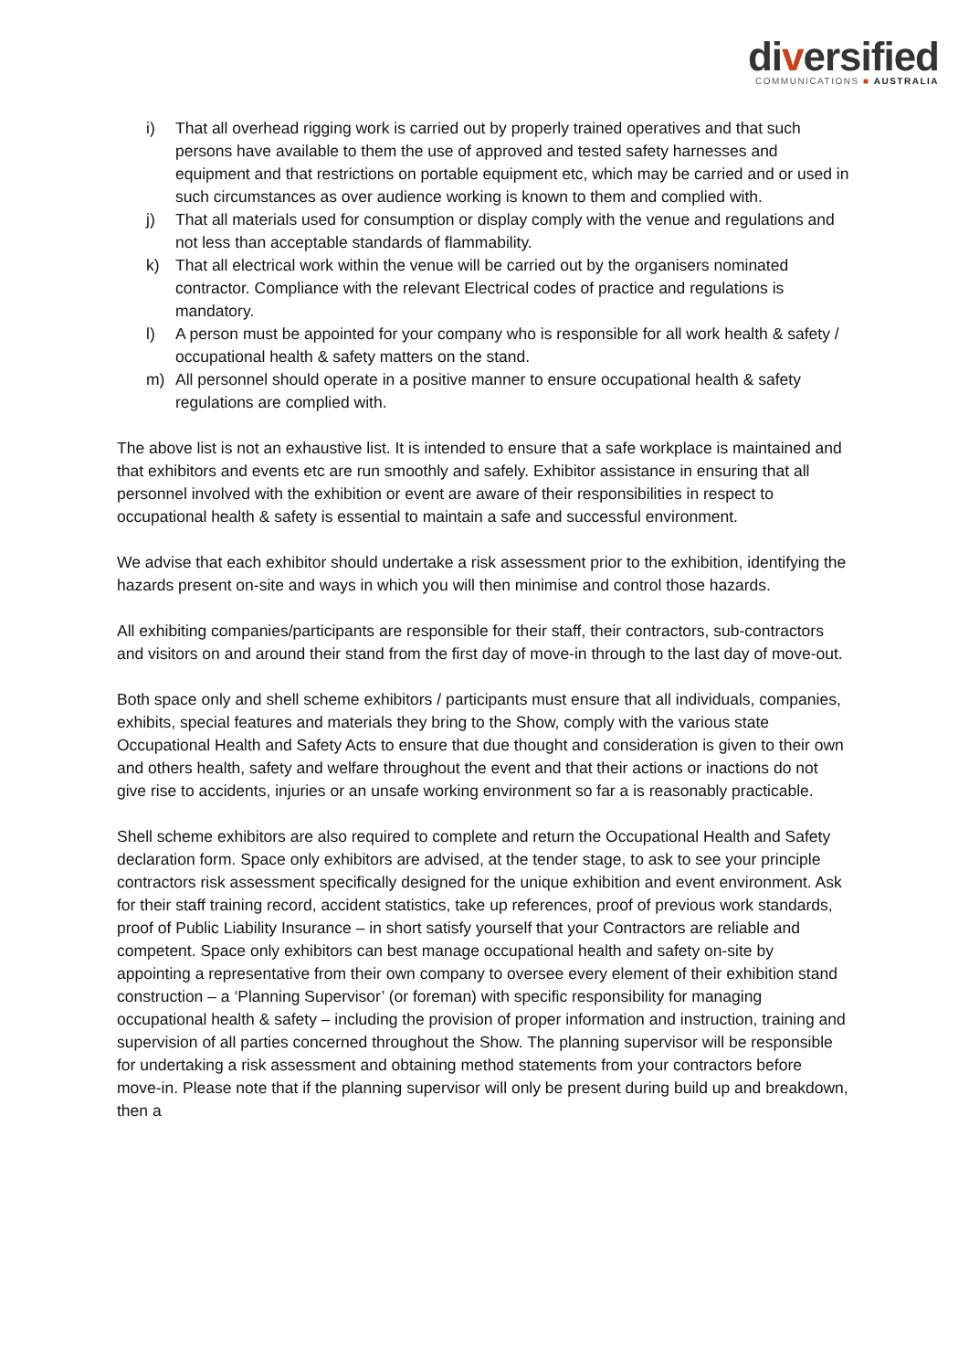diversified
COMMUNICATIONS ■ AUSTRALIA
i) That all overhead rigging work is carried out by properly trained operatives and that such persons have available to them the use of approved and tested safety harnesses and equipment and that restrictions on portable equipment etc, which may be carried and or used in such circumstances as over audience working is known to them and complied with.
j) That all materials used for consumption or display comply with the venue and regulations and not less than acceptable standards of flammability.
k) That all electrical work within the venue will be carried out by the organisers nominated contractor. Compliance with the relevant Electrical codes of practice and regulations is mandatory.
l) A person must be appointed for your company who is responsible for all work health & safety / occupational health & safety matters on the stand.
m) All personnel should operate in a positive manner to ensure occupational health & safety regulations are complied with.
The above list is not an exhaustive list. It is intended to ensure that a safe workplace is maintained and that exhibitors and events etc are run smoothly and safely. Exhibitor assistance in ensuring that all personnel involved with the exhibition or event are aware of their responsibilities in respect to occupational health & safety is essential to maintain a safe and successful environment.
We advise that each exhibitor should undertake a risk assessment prior to the exhibition, identifying the hazards present on-site and ways in which you will then minimise and control those hazards.
All exhibiting companies/participants are responsible for their staff, their contractors, sub-contractors and visitors on and around their stand from the first day of move-in through to the last day of move-out.
Both space only and shell scheme exhibitors / participants must ensure that all individuals, companies, exhibits, special features and materials they bring to the Show, comply with the various state Occupational Health and Safety Acts to ensure that due thought and consideration is given to their own and others health, safety and welfare throughout the event and that their actions or inactions do not give rise to accidents, injuries or an unsafe working environment so far a is reasonably practicable.
Shell scheme exhibitors are also required to complete and return the Occupational Health and Safety declaration form. Space only exhibitors are advised, at the tender stage, to ask to see your principle contractors risk assessment specifically designed for the unique exhibition and event environment. Ask for their staff training record, accident statistics, take up references, proof of previous work standards, proof of Public Liability Insurance – in short satisfy yourself that your Contractors are reliable and competent. Space only exhibitors can best manage occupational health and safety on-site by appointing a representative from their own company to oversee every element of their exhibition stand construction – a ‘Planning Supervisor’ (or foreman) with specific responsibility for managing occupational health & safety – including the provision of proper information and instruction, training and supervision of all parties concerned throughout the Show. The planning supervisor will be responsible for undertaking a risk assessment and obtaining method statements from your contractors before move-in. Please note that if the planning supervisor will only be present during build up and breakdown, then a